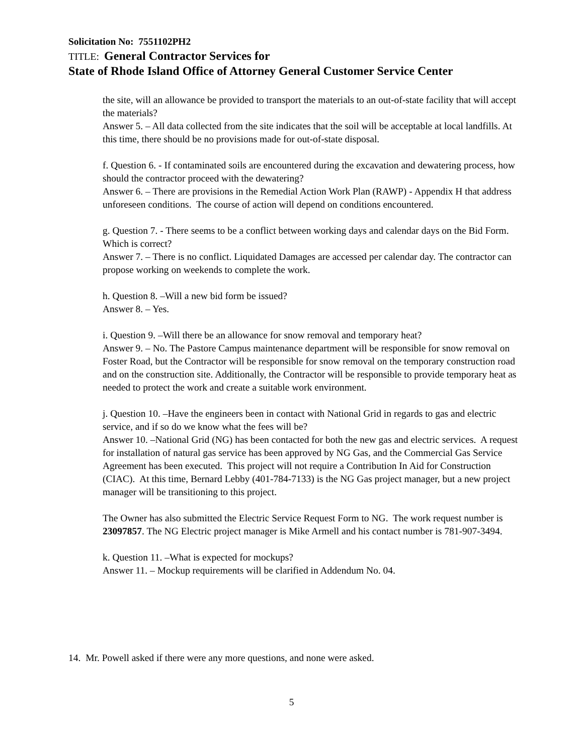Solicitation No: 7551102PH2
TITLE: General Contractor Services for
State of Rhode Island Office of Attorney General Customer Service Center
the site, will an allowance be provided to transport the materials to an out-of-state facility that will accept the materials?
Answer 5. – All data collected from the site indicates that the soil will be acceptable at local landfills. At this time, there should be no provisions made for out-of-state disposal.
f. Question 6. - If contaminated soils are encountered during the excavation and dewatering process, how should the contractor proceed with the dewatering?
Answer 6. – There are provisions in the Remedial Action Work Plan (RAWP) - Appendix H that address unforeseen conditions. The course of action will depend on conditions encountered.
g. Question 7. - There seems to be a conflict between working days and calendar days on the Bid Form. Which is correct?
Answer 7. – There is no conflict. Liquidated Damages are accessed per calendar day. The contractor can propose working on weekends to complete the work.
h. Question 8. –Will a new bid form be issued?
Answer 8. – Yes.
i. Question 9. –Will there be an allowance for snow removal and temporary heat?
Answer 9. – No. The Pastore Campus maintenance department will be responsible for snow removal on Foster Road, but the Contractor will be responsible for snow removal on the temporary construction road and on the construction site. Additionally, the Contractor will be responsible to provide temporary heat as needed to protect the work and create a suitable work environment.
j. Question 10. –Have the engineers been in contact with National Grid in regards to gas and electric service, and if so do we know what the fees will be?
Answer 10. –National Grid (NG) has been contacted for both the new gas and electric services. A request for installation of natural gas service has been approved by NG Gas, and the Commercial Gas Service Agreement has been executed. This project will not require a Contribution In Aid for Construction (CIAC). At this time, Bernard Lebby (401-784-7133) is the NG Gas project manager, but a new project manager will be transitioning to this project.
The Owner has also submitted the Electric Service Request Form to NG. The work request number is 23097857. The NG Electric project manager is Mike Armell and his contact number is 781-907-3494.
k. Question 11. –What is expected for mockups?
Answer 11. – Mockup requirements will be clarified in Addendum No. 04.
14. Mr. Powell asked if there were any more questions, and none were asked.
5